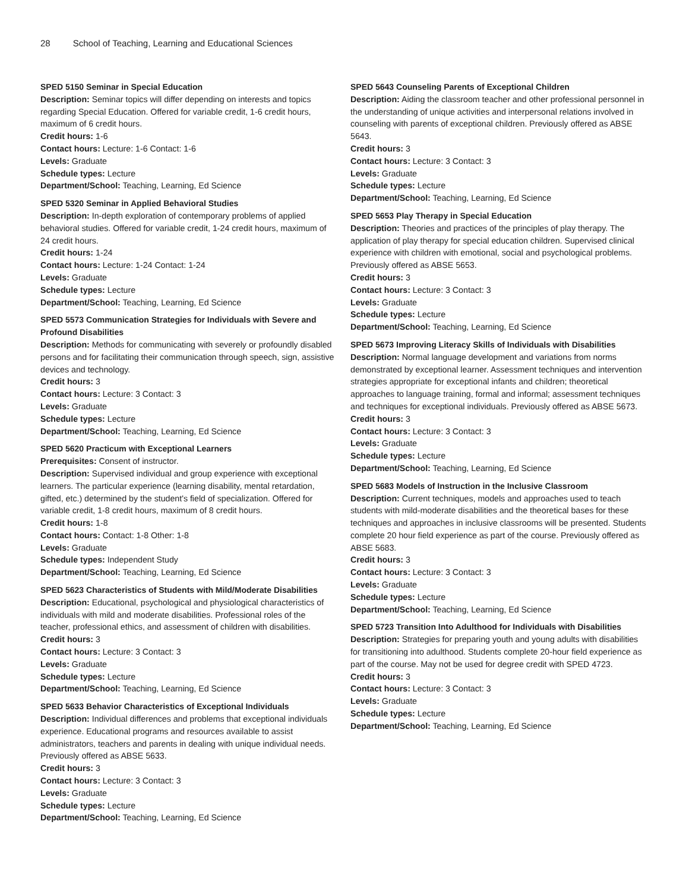28 School of Teaching, Learning and Educational Sciences
SPED 5150 Seminar in Special Education
Description: Seminar topics will differ depending on interests and topics regarding Special Education. Offered for variable credit, 1-6 credit hours, maximum of 6 credit hours.
Credit hours: 1-6
Contact hours: Lecture: 1-6 Contact: 1-6
Levels: Graduate
Schedule types: Lecture
Department/School: Teaching, Learning, Ed Science
SPED 5320 Seminar in Applied Behavioral Studies
Description: In-depth exploration of contemporary problems of applied behavioral studies. Offered for variable credit, 1-24 credit hours, maximum of 24 credit hours.
Credit hours: 1-24
Contact hours: Lecture: 1-24 Contact: 1-24
Levels: Graduate
Schedule types: Lecture
Department/School: Teaching, Learning, Ed Science
SPED 5573 Communication Strategies for Individuals with Severe and Profound Disabilities
Description: Methods for communicating with severely or profoundly disabled persons and for facilitating their communication through speech, sign, assistive devices and technology.
Credit hours: 3
Contact hours: Lecture: 3 Contact: 3
Levels: Graduate
Schedule types: Lecture
Department/School: Teaching, Learning, Ed Science
SPED 5620 Practicum with Exceptional Learners
Prerequisites: Consent of instructor.
Description: Supervised individual and group experience with exceptional learners. The particular experience (learning disability, mental retardation, gifted, etc.) determined by the student's field of specialization. Offered for variable credit, 1-8 credit hours, maximum of 8 credit hours.
Credit hours: 1-8
Contact hours: Contact: 1-8 Other: 1-8
Levels: Graduate
Schedule types: Independent Study
Department/School: Teaching, Learning, Ed Science
SPED 5623 Characteristics of Students with Mild/Moderate Disabilities
Description: Educational, psychological and physiological characteristics of individuals with mild and moderate disabilities. Professional roles of the teacher, professional ethics, and assessment of children with disabilities.
Credit hours: 3
Contact hours: Lecture: 3 Contact: 3
Levels: Graduate
Schedule types: Lecture
Department/School: Teaching, Learning, Ed Science
SPED 5633 Behavior Characteristics of Exceptional Individuals
Description: Individual differences and problems that exceptional individuals experience. Educational programs and resources available to assist administrators, teachers and parents in dealing with unique individual needs. Previously offered as ABSE 5633.
Credit hours: 3
Contact hours: Lecture: 3 Contact: 3
Levels: Graduate
Schedule types: Lecture
Department/School: Teaching, Learning, Ed Science
SPED 5643 Counseling Parents of Exceptional Children
Description: Aiding the classroom teacher and other professional personnel in the understanding of unique activities and interpersonal relations involved in counseling with parents of exceptional children. Previously offered as ABSE 5643.
Credit hours: 3
Contact hours: Lecture: 3 Contact: 3
Levels: Graduate
Schedule types: Lecture
Department/School: Teaching, Learning, Ed Science
SPED 5653 Play Therapy in Special Education
Description: Theories and practices of the principles of play therapy. The application of play therapy for special education children. Supervised clinical experience with children with emotional, social and psychological problems. Previously offered as ABSE 5653.
Credit hours: 3
Contact hours: Lecture: 3 Contact: 3
Levels: Graduate
Schedule types: Lecture
Department/School: Teaching, Learning, Ed Science
SPED 5673 Improving Literacy Skills of Individuals with Disabilities
Description: Normal language development and variations from norms demonstrated by exceptional learner. Assessment techniques and intervention strategies appropriate for exceptional infants and children; theoretical approaches to language training, formal and informal; assessment techniques and techniques for exceptional individuals. Previously offered as ABSE 5673.
Credit hours: 3
Contact hours: Lecture: 3 Contact: 3
Levels: Graduate
Schedule types: Lecture
Department/School: Teaching, Learning, Ed Science
SPED 5683 Models of Instruction in the Inclusive Classroom
Description: Current techniques, models and approaches used to teach students with mild-moderate disabilities and the theoretical bases for these techniques and approaches in inclusive classrooms will be presented. Students complete 20 hour field experience as part of the course. Previously offered as ABSE 5683.
Credit hours: 3
Contact hours: Lecture: 3 Contact: 3
Levels: Graduate
Schedule types: Lecture
Department/School: Teaching, Learning, Ed Science
SPED 5723 Transition Into Adulthood for Individuals with Disabilities
Description: Strategies for preparing youth and young adults with disabilities for transitioning into adulthood. Students complete 20-hour field experience as part of the course. May not be used for degree credit with SPED 4723.
Credit hours: 3
Contact hours: Lecture: 3 Contact: 3
Levels: Graduate
Schedule types: Lecture
Department/School: Teaching, Learning, Ed Science